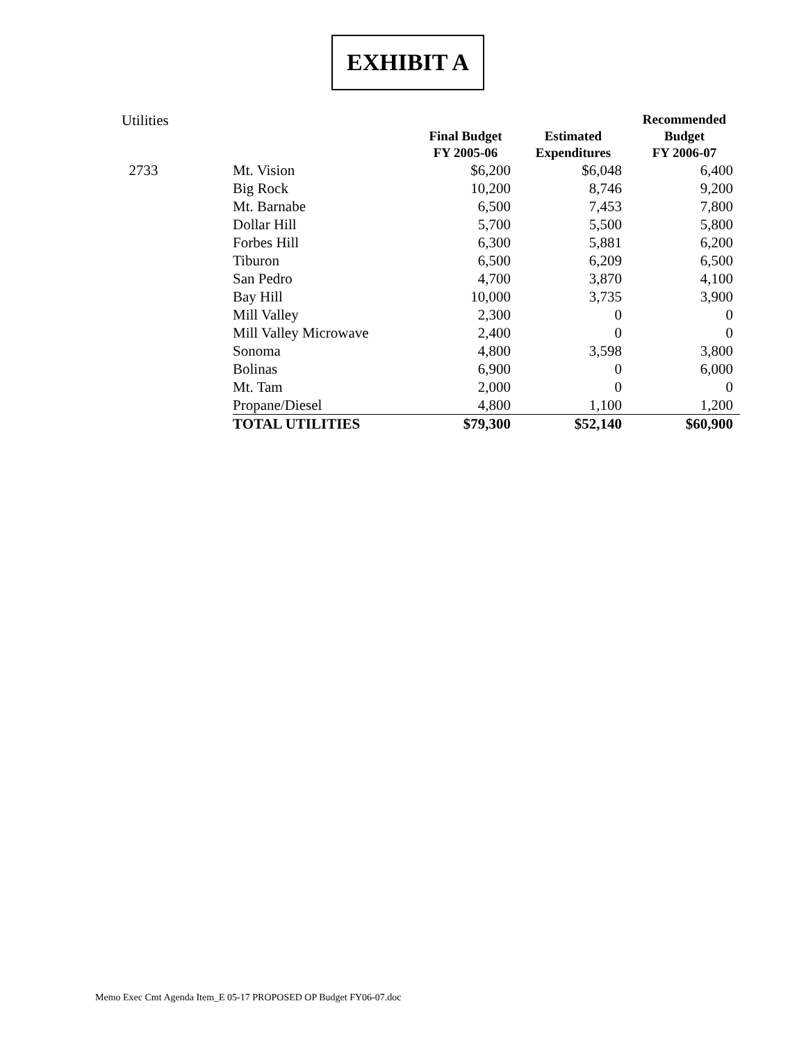EXHIBIT A
| Utilities | | Final Budget FY 2005-06 | Estimated Expenditures | Recommended Budget FY 2006-07 |
| 2733 | Mt. Vision | $6,200 | $6,048 | 6,400 |
| | Big Rock | 10,200 | 8,746 | 9,200 |
| | Mt. Barnabe | 6,500 | 7,453 | 7,800 |
| | Dollar Hill | 5,700 | 5,500 | 5,800 |
| | Forbes Hill | 6,300 | 5,881 | 6,200 |
| | Tiburon | 6,500 | 6,209 | 6,500 |
| | San Pedro | 4,700 | 3,870 | 4,100 |
| | Bay Hill | 10,000 | 3,735 | 3,900 |
| | Mill Valley | 2,300 | 0 | 0 |
| | Mill Valley Microwave | 2,400 | 0 | 0 |
| | Sonoma | 4,800 | 3,598 | 3,800 |
| | Bolinas | 6,900 | 0 | 6,000 |
| | Mt. Tam | 2,000 | 0 | 0 |
| | Propane/Diesel | 4,800 | 1,100 | 1,200 |
| | TOTAL UTILITIES | $79,300 | $52,140 | $60,900 |
Memo Exec Cmt Agenda Item_E 05-17 PROPOSED OP Budget FY06-07.doc